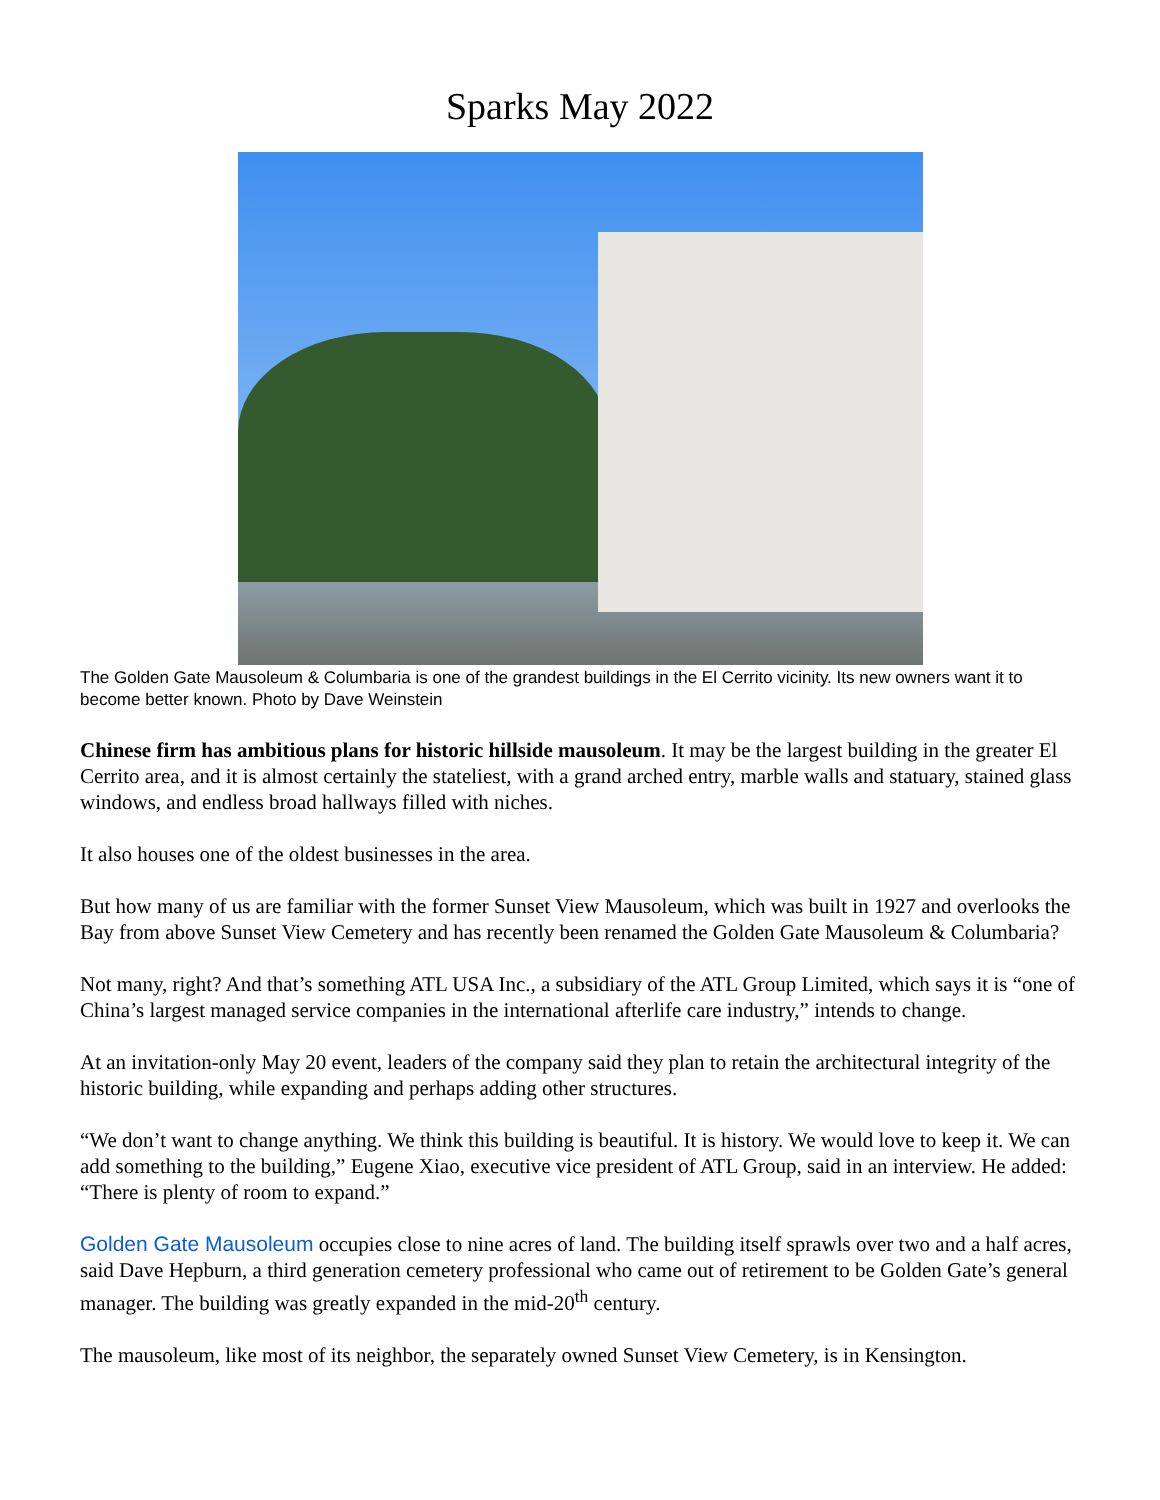Sparks May 2022
The Golden Gate Mausoleum & Columbaria is one of the grandest buildings in the El Cerrito vicinity. Its new owners want it to become better known. Photo by Dave Weinstein
Chinese firm has ambitious plans for historic hillside mausoleum. It may be the largest building in the greater El Cerrito area, and it is almost certainly the stateliest, with a grand arched entry, marble walls and statuary, stained glass windows, and endless broad hallways filled with niches.
It also houses one of the oldest businesses in the area.
But how many of us are familiar with the former Sunset View Mausoleum, which was built in 1927 and overlooks the Bay from above Sunset View Cemetery and has recently been renamed the Golden Gate Mausoleum & Columbaria?
Not many, right? And that’s something ATL USA Inc., a subsidiary of the ATL Group Limited, which says it is “one of China’s largest managed service companies in the international afterlife care industry,” intends to change.
At an invitation-only May 20 event, leaders of the company said they plan to retain the architectural integrity of the historic building, while expanding and perhaps adding other structures.
“We don’t want to change anything. We think this building is beautiful. It is history. We would love to keep it. We can add something to the building,” Eugene Xiao, executive vice president of ATL Group, said in an interview. He added: “There is plenty of room to expand.”
Golden Gate Mausoleum occupies close to nine acres of land. The building itself sprawls over two and a half acres, said Dave Hepburn, a third generation cemetery professional who came out of retirement to be Golden Gate’s general manager. The building was greatly expanded in the mid-20<sup>th</sup> century.
The mausoleum, like most of its neighbor, the separately owned Sunset View Cemetery, is in Kensington.